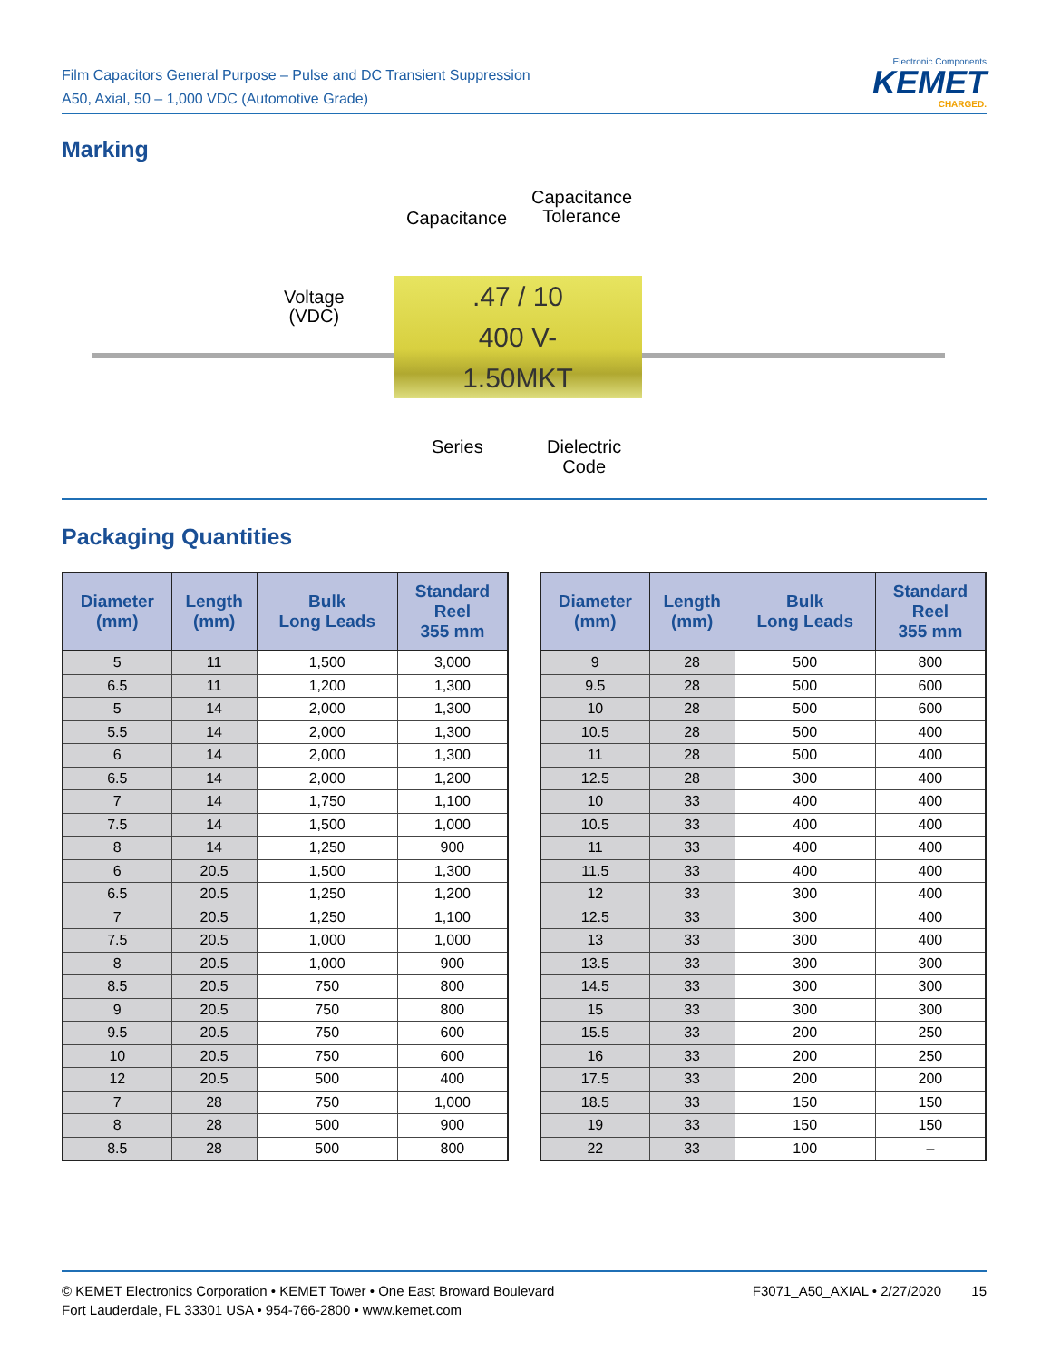Film Capacitors General Purpose – Pulse and DC Transient Suppression
A50, Axial, 50 – 1,000 VDC (Automotive Grade)
Electronic Components
KEMET
CHARGED.
Marking
.47 / 10
400 V-
1.50MKT
Capacitance
Capacitance
Tolerance
Voltage
(VDC)
Series
Dielectric
Code
Packaging Quantities
| Diameter (mm) | Length (mm) | Bulk Long Leads | Standard Reel 355 mm |
| --- | --- | --- | --- |
| 5 | 11 | 1,500 | 3,000 |
| 6.5 | 11 | 1,200 | 1,300 |
| 5 | 14 | 2,000 | 1,300 |
| 5.5 | 14 | 2,000 | 1,300 |
| 6 | 14 | 2,000 | 1,300 |
| 6.5 | 14 | 2,000 | 1,200 |
| 7 | 14 | 1,750 | 1,100 |
| 7.5 | 14 | 1,500 | 1,000 |
| 8 | 14 | 1,250 | 900 |
| 6 | 20.5 | 1,500 | 1,300 |
| 6.5 | 20.5 | 1,250 | 1,200 |
| 7 | 20.5 | 1,250 | 1,100 |
| 7.5 | 20.5 | 1,000 | 1,000 |
| 8 | 20.5 | 1,000 | 900 |
| 8.5 | 20.5 | 750 | 800 |
| 9 | 20.5 | 750 | 800 |
| 9.5 | 20.5 | 750 | 600 |
| 10 | 20.5 | 750 | 600 |
| 12 | 20.5 | 500 | 400 |
| 7 | 28 | 750 | 1,000 |
| 8 | 28 | 500 | 900 |
| 8.5 | 28 | 500 | 800 |
| Diameter (mm) | Length (mm) | Bulk Long Leads | Standard Reel 355 mm |
| --- | --- | --- | --- |
| 9 | 28 | 500 | 800 |
| 9.5 | 28 | 500 | 600 |
| 10 | 28 | 500 | 600 |
| 10.5 | 28 | 500 | 400 |
| 11 | 28 | 500 | 400 |
| 12.5 | 28 | 300 | 400 |
| 10 | 33 | 400 | 400 |
| 10.5 | 33 | 400 | 400 |
| 11 | 33 | 400 | 400 |
| 11.5 | 33 | 400 | 400 |
| 12 | 33 | 300 | 400 |
| 12.5 | 33 | 300 | 400 |
| 13 | 33 | 300 | 400 |
| 13.5 | 33 | 300 | 300 |
| 14.5 | 33 | 300 | 300 |
| 15 | 33 | 300 | 300 |
| 15.5 | 33 | 200 | 250 |
| 16 | 33 | 200 | 250 |
| 17.5 | 33 | 200 | 200 |
| 18.5 | 33 | 150 | 150 |
| 19 | 33 | 150 | 150 |
| 22 | 33 | 100 | – |
© KEMET Electronics Corporation • KEMET Tower • One East Broward Boulevard
Fort Lauderdale, FL 33301 USA • 954-766-2800 • www.kemet.com
F3071_A50_AXIAL • 2/27/2020 15